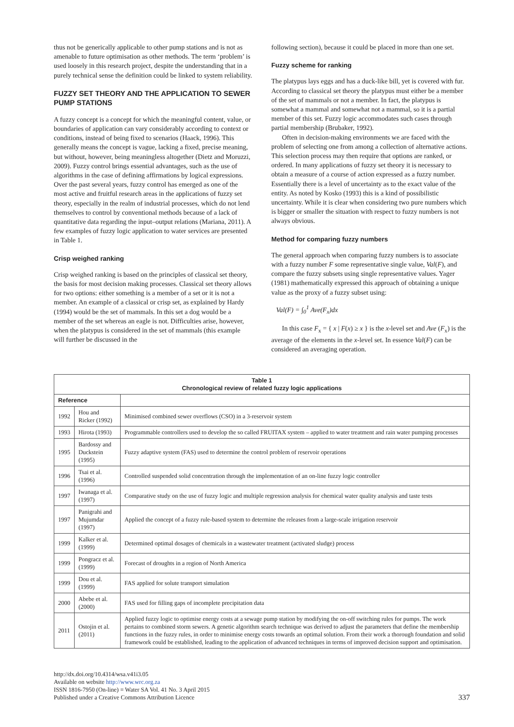thus not be generically applicable to other pump stations and is not as amenable to future optimisation as other methods. The term ‘problem’ is used loosely in this research project, despite the understanding that in a purely technical sense the definition could be linked to system reliability.
FUZZY SET THEORY AND THE APPLICATION TO SEWER PUMP STATIONS
A fuzzy concept is a concept for which the meaningful content, value, or boundaries of application can vary considerably according to context or conditions, instead of being fixed to scenarios (Haack, 1996). This generally means the concept is vague, lacking a fixed, precise meaning, but without, however, being meaningless altogether (Dietz and Moruzzi, 2009). Fuzzy control brings essential advantages, such as the use of algorithms in the case of defining affirmations by logical expressions. Over the past several years, fuzzy control has emerged as one of the most active and fruitful research areas in the applications of fuzzy set theory, especially in the realm of industrial processes, which do not lend themselves to control by conventional methods because of a lack of quantitative data regarding the input–output relations (Mariana, 2011). A few examples of fuzzy logic application to water services are presented in Table 1.
Crisp weighed ranking
Crisp weighed ranking is based on the principles of classical set theory, the basis for most decision making processes. Classical set theory allows for two options: either something is a member of a set or it is not a member. An example of a classical or crisp set, as explained by Hardy (1994) would be the set of mammals. In this set a dog would be a member of the set whereas an eagle is not. Difficulties arise, however, when the platypus is considered in the set of mammals (this example will further be discussed in the
following section), because it could be placed in more than one set.
Fuzzy scheme for ranking
The platypus lays eggs and has a duck-like bill, yet is covered with fur. According to classical set theory the platypus must either be a member of the set of mammals or not a member. In fact, the platypus is somewhat a mammal and somewhat not a mammal, so it is a partial member of this set. Fuzzy logic accommodates such cases through partial membership (Brubaker, 1992).
Often in decision-making environments we are faced with the problem of selecting one from among a collection of alternative actions. This selection process may then require that options are ranked, or ordered. In many applications of fuzzy set theory it is necessary to obtain a measure of a course of action expressed as a fuzzy number. Essentially there is a level of uncertainty as to the exact value of the entity. As noted by Kosko (1993) this is a kind of possibilistic uncertainty. While it is clear when considering two pure numbers which is bigger or smaller the situation with respect to fuzzy numbers is not always obvious.
Method for comparing fuzzy numbers
The general approach when comparing fuzzy numbers is to associate with a fuzzy number F some representative single value, Val(F), and compare the fuzzy subsets using single representative values. Yager (1981) mathematically expressed this approach of obtaining a unique value as the proxy of a fuzzy subset using:
Val(F) = ∫<sub>0</sub><sup>1</sup> Ave(F<sub>x</sub>)dx
In this case F<sub>x</sub> = { x | F(x) ≥ x } is the x-level set and Ave (F<sub>x</sub>) is the average of the elements in the x-level set. In essence Val(F) can be considered an averaging operation.
| Table 1 Chronological review of related fuzzy logic applications | | |
| --- | --- | --- |
| Reference | | |
| 1992 | Hou and Ricker (1992) | Minimised combined sewer overflows (CSO) in a 3-reservoir system |
| 1993 | Hirota (1993) | Programmable controllers used to develop the so called FRUITAX system – applied to water treatment and rain water pumping processes |
| 1995 | Bardossy and Duckstein (1995) | Fuzzy adaptive system (FAS) used to determine the control problem of reservoir operations |
| 1996 | Tsai et al. (1996) | Controlled suspended solid concentration through the implementation of an on-line fuzzy logic controller |
| 1997 | Iwanaga et al. (1997) | Comparative study on the use of fuzzy logic and multiple regression analysis for chemical water quality analysis and taste tests |
| 1997 | Panigrahi and Mujumdar (1997) | Applied the concept of a fuzzy rule-based system to determine the releases from a large-scale irrigation reservoir |
| 1999 | Kalker et al. (1999) | Determined optimal dosages of chemicals in a wastewater treatment (activated sludge) process |
| 1999 | Pongracz et al. (1999) | Forecast of droughts in a region of North America |
| 1999 | Dou et al. (1999) | FAS applied for solute transport simulation |
| 2000 | Abebe et al. (2000) | FAS used for filling gaps of incomplete precipitation data |
| 2011 | Ostojin et al. (2011) | Applied fuzzy logic to optimise energy costs at a sewage pump station by modifying the on-off switching rules for pumps. The work pertains to combined storm sewers. A genetic algorithm search technique was derived to adjust the parameters that define the membership functions in the fuzzy rules, in order to minimise energy costs towards an optimal solution. From their work a thorough foundation and solid framework could be established, leading to the application of advanced techniques in terms of improved decision support and optimisation. |
http://dx.doi.org/10.4314/wsa.v41i3.05
Available on website http://www.wrc.org.za
ISSN 1816-7950 (On-line) = Water SA Vol. 41 No. 3 April 2015
Published under a Creative Commons Attribution Licence
337